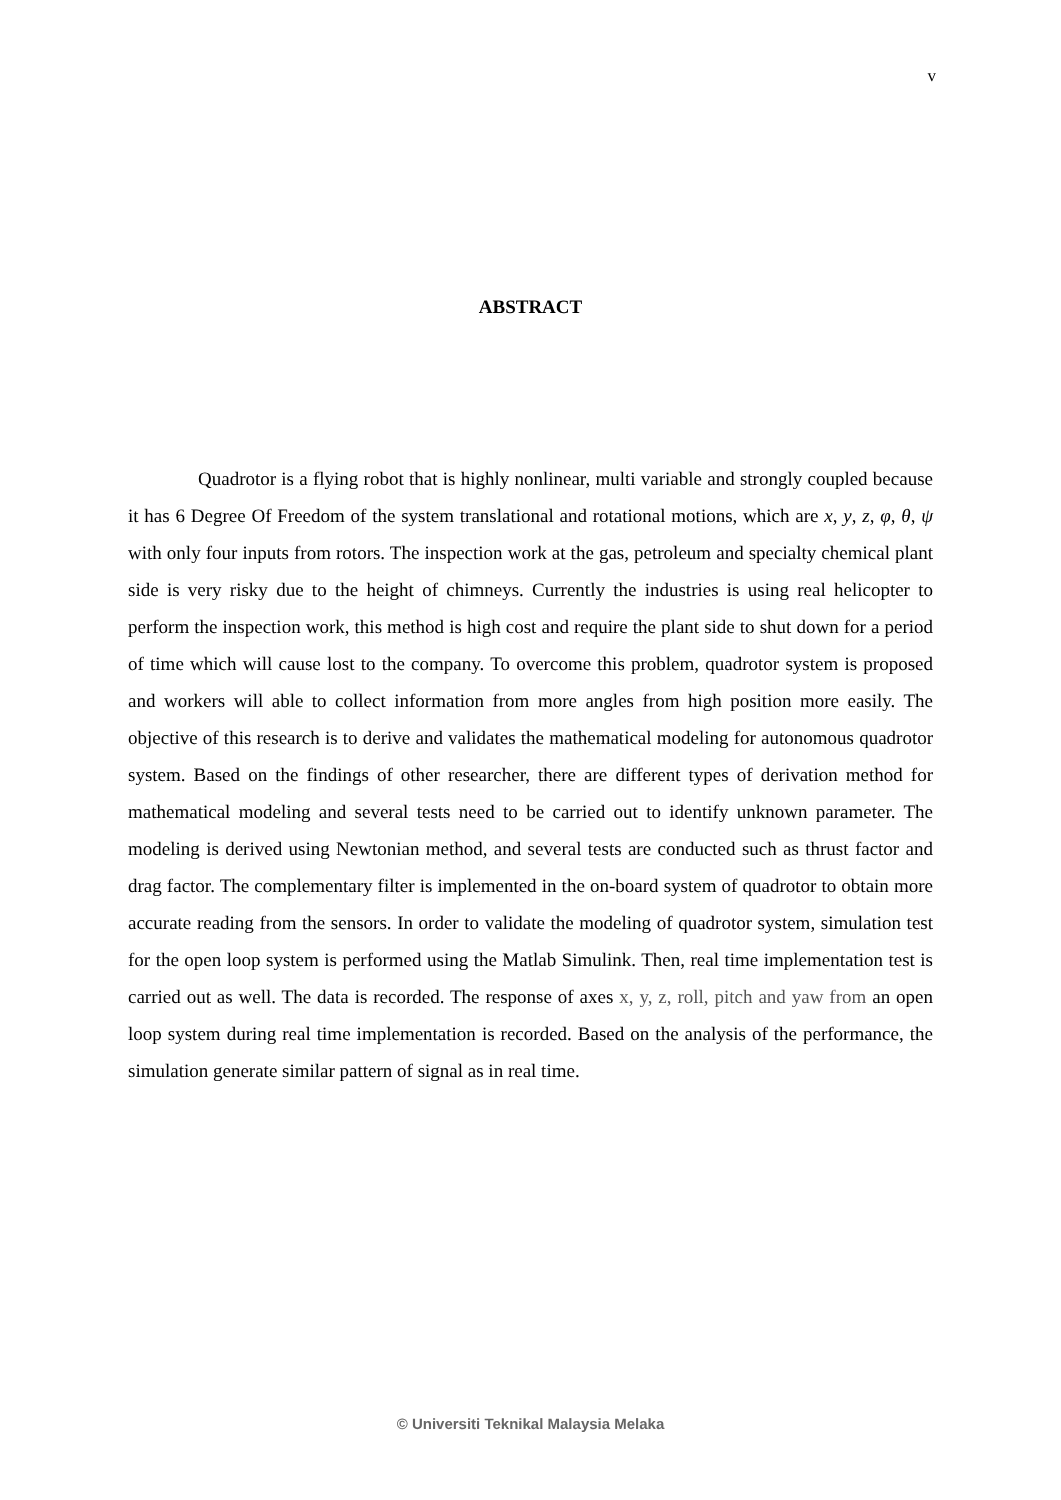v
ABSTRACT
Quadrotor is a flying robot that is highly nonlinear, multi variable and strongly coupled because it has 6 Degree Of Freedom of the system translational and rotational motions, which are x, y, z, φ, θ, ψ with only four inputs from rotors. The inspection work at the gas, petroleum and specialty chemical plant side is very risky due to the height of chimneys. Currently the industries is using real helicopter to perform the inspection work, this method is high cost and require the plant side to shut down for a period of time which will cause lost to the company. To overcome this problem, quadrotor system is proposed and workers will able to collect information from more angles from high position more easily. The objective of this research is to derive and validates the mathematical modeling for autonomous quadrotor system. Based on the findings of other researcher, there are different types of derivation method for mathematical modeling and several tests need to be carried out to identify unknown parameter. The modeling is derived using Newtonian method, and several tests are conducted such as thrust factor and drag factor. The complementary filter is implemented in the on-board system of quadrotor to obtain more accurate reading from the sensors. In order to validate the modeling of quadrotor system, simulation test for the open loop system is performed using the Matlab Simulink. Then, real time implementation test is carried out as well. The data is recorded. The response of axes x, y, z, roll, pitch and yaw from an open loop system during real time implementation is recorded. Based on the analysis of the performance, the simulation generate similar pattern of signal as in real time.
© Universiti Teknikal Malaysia Melaka